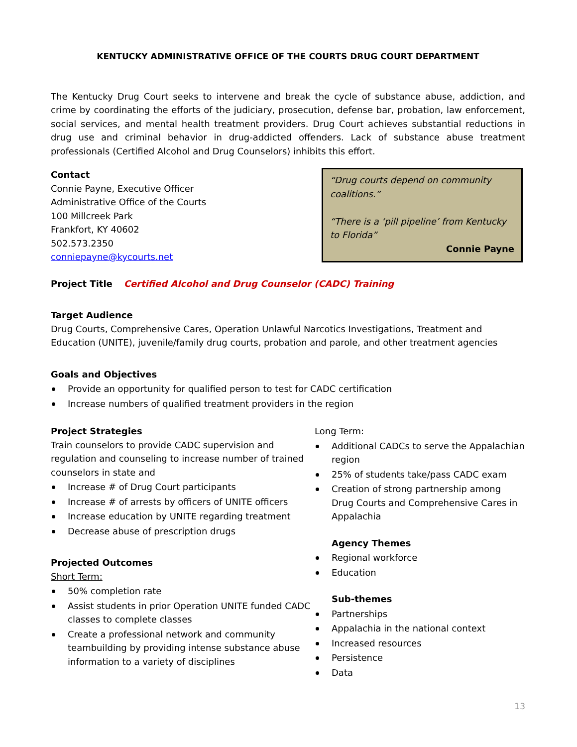KENTUCKY ADMINISTRATIVE OFFICE OF THE COURTS DRUG COURT DEPARTMENT
The Kentucky Drug Court seeks to intervene and break the cycle of substance abuse, addiction, and crime by coordinating the efforts of the judiciary, prosecution, defense bar, probation, law enforcement, social services, and mental health treatment providers. Drug Court achieves substantial reductions in drug use and criminal behavior in drug-addicted offenders. Lack of substance abuse treatment professionals (Certified Alcohol and Drug Counselors) inhibits this effort.
Contact
Connie Payne, Executive Officer
Administrative Office of the Courts
100 Millcreek Park
Frankfort, KY 40602
502.573.2350
conniepayne@kycourts.net
“Drug courts depend on community coalitions.”
“There is a ‘pill pipeline’ from Kentucky to Florida”
Connie Payne
Project Title Certified Alcohol and Drug Counselor (CADC) Training
Target Audience
Drug Courts, Comprehensive Cares, Operation Unlawful Narcotics Investigations, Treatment and Education (UNITE), juvenile/family drug courts, probation and parole, and other treatment agencies
Goals and Objectives
Provide an opportunity for qualified person to test for CADC certification
Increase numbers of qualified treatment providers in the region
Project Strategies
Train counselors to provide CADC supervision and regulation and counseling to increase number of trained counselors in state and
Increase # of Drug Court participants
Increase # of arrests by officers of UNITE officers
Increase education by UNITE regarding treatment
Decrease abuse of prescription drugs
Projected Outcomes
Short Term:
50% completion rate
Assist students in prior Operation UNITE funded CADC classes to complete classes
Create a professional network and community teambuilding by providing intense substance abuse information to a variety of disciplines
Long Term:
Additional CADCs to serve the Appalachian region
25% of students take/pass CADC exam
Creation of strong partnership among Drug Courts and Comprehensive Cares in Appalachia
Agency Themes
Regional workforce
Education
Sub-themes
Partnerships
Appalachia in the national context
Increased resources
Persistence
Data
13